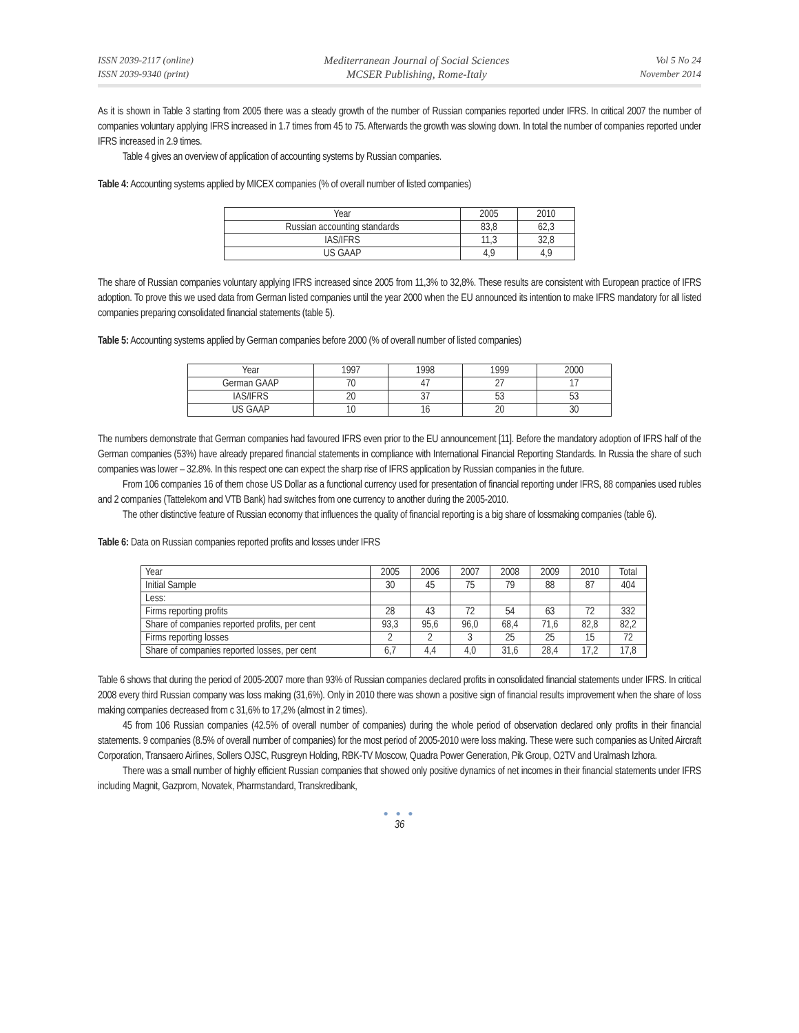ISSN 2039-2117 (online)
ISSN 2039-9340 (print)
Mediterranean Journal of Social Sciences
MCSER Publishing, Rome-Italy
Vol 5 No 24
November 2014
As it is shown in Table 3 starting from 2005 there was a steady growth of the number of Russian companies reported under IFRS. In critical 2007 the number of companies voluntary applying IFRS increased in 1.7 times from 45 to 75. Afterwards the growth was slowing down. In total the number of companies reported under IFRS increased in 2.9 times.
Table 4 gives an overview of application of accounting systems by Russian companies.
Table 4: Accounting systems applied by MICEX companies (% of overall number of listed companies)
| Year | 2005 | 2010 |
| Russian accounting standards | 83,8 | 62,3 |
| IAS/IFRS | 11,3 | 32,8 |
| US GAAP | 4,9 | 4,9 |
The share of Russian companies voluntary applying IFRS increased since 2005 from 11,3% to 32,8%. These results are consistent with European practice of IFRS adoption. To prove this we used data from German listed companies until the year 2000 when the EU announced its intention to make IFRS mandatory for all listed companies preparing consolidated financial statements (table 5).
Table 5: Accounting systems applied by German companies before 2000 (% of overall number of listed companies)
| Year | 1997 | 1998 | 1999 | 2000 |
| German GAAP | 70 | 47 | 27 | 17 |
| IAS/IFRS | 20 | 37 | 53 | 53 |
| US GAAP | 10 | 16 | 20 | 30 |
The numbers demonstrate that German companies had favoured IFRS even prior to the EU announcement [11]. Before the mandatory adoption of IFRS half of the German companies (53%) have already prepared financial statements in compliance with International Financial Reporting Standards. In Russia the share of such companies was lower – 32.8%. In this respect one can expect the sharp rise of IFRS application by Russian companies in the future.
From 106 companies 16 of them chose US Dollar as a functional currency used for presentation of financial reporting under IFRS, 88 companies used rubles and 2 companies (Tattelekom and VTB Bank) had switches from one currency to another during the 2005-2010.
The other distinctive feature of Russian economy that influences the quality of financial reporting is a big share of lossmaking companies (table 6).
Table 6: Data on Russian companies reported profits and losses under IFRS
| Year | 2005 | 2006 | 2007 | 2008 | 2009 | 2010 | Total |
| Initial Sample | 30 | 45 | 75 | 79 | 88 | 87 | 404 |
| Less: | | | | | | | |
| Firms reporting profits | 28 | 43 | 72 | 54 | 63 | 72 | 332 |
| Share of companies reported profits, per cent | 93,3 | 95,6 | 96,0 | 68,4 | 71,6 | 82,8 | 82,2 |
| Firms reporting losses | 2 | 2 | 3 | 25 | 25 | 15 | 72 |
| Share of companies reported losses, per cent | 6,7 | 4,4 | 4,0 | 31,6 | 28,4 | 17,2 | 17,8 |
Table 6 shows that during the period of 2005-2007 more than 93% of Russian companies declared profits in consolidated financial statements under IFRS. In critical 2008 every third Russian company was loss making (31,6%). Only in 2010 there was shown a positive sign of financial results improvement when the share of loss making companies decreased from c 31,6% to 17,2% (almost in 2 times).
45 from 106 Russian companies (42.5% of overall number of companies) during the whole period of observation declared only profits in their financial statements. 9 companies (8.5% of overall number of companies) for the most period of 2005-2010 were loss making. These were such companies as United Aircraft Corporation, Transaero Airlines, Sollers OJSC, Rusgreyn Holding, RBK-TV Moscow, Quadra Power Generation, Pik Group, O2TV and Uralmash Izhora.
There was a small number of highly efficient Russian companies that showed only positive dynamics of net incomes in their financial statements under IFRS including Magnit, Gazprom, Novatek, Pharmstandard, Transkredibank,
● ● ●
36